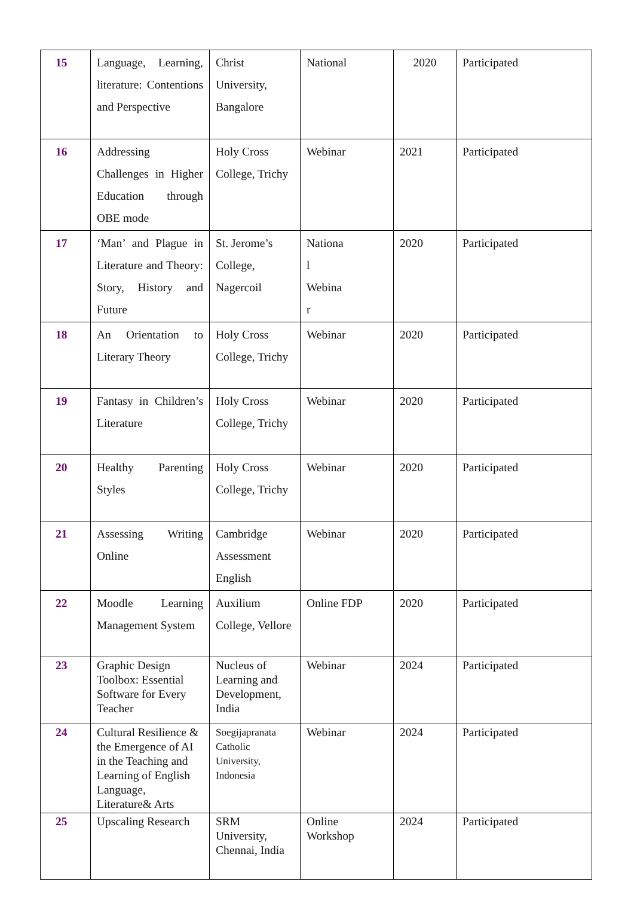| 15 | Language, Learning, literature: Contentions and Perspective | Christ University, Bangalore | National | 2020 | Participated |
| 16 | Addressing Challenges in Higher Education through OBE mode | Holy Cross College, Trichy | Webinar | 2021 | Participated |
| 17 | ‘Man’ and Plague in Literature and Theory: Story, History and Future | St. Jerome’s College, Nagercoil | Nationa l Webina r | 2020 | Participated |
| 18 | An Orientation to Literary Theory | Holy Cross College, Trichy | Webinar | 2020 | Participated |
| 19 | Fantasy in Children’s Literature | Holy Cross College, Trichy | Webinar | 2020 | Participated |
| 20 | Healthy Parenting Styles | Holy Cross College, Trichy | Webinar | 2020 | Participated |
| 21 | Assessing Writing Online | Cambridge Assessment English | Webinar | 2020 | Participated |
| 22 | Moodle Learning Management System | Auxilium College, Vellore | Online FDP | 2020 | Participated |
| 23 | Graphic Design Toolbox: Essential Software for Every Teacher | Nucleus of Learning and Development, India | Webinar | 2024 | Participated |
| 24 | Cultural Resilience & the Emergence of AI in the Teaching and Learning of English Language, Literature& Arts | Soegijapranata Catholic University, Indonesia | Webinar | 2024 | Participated |
| 25 | Upscaling Research | SRM University, Chennai, India | Online Workshop | 2024 | Participated |